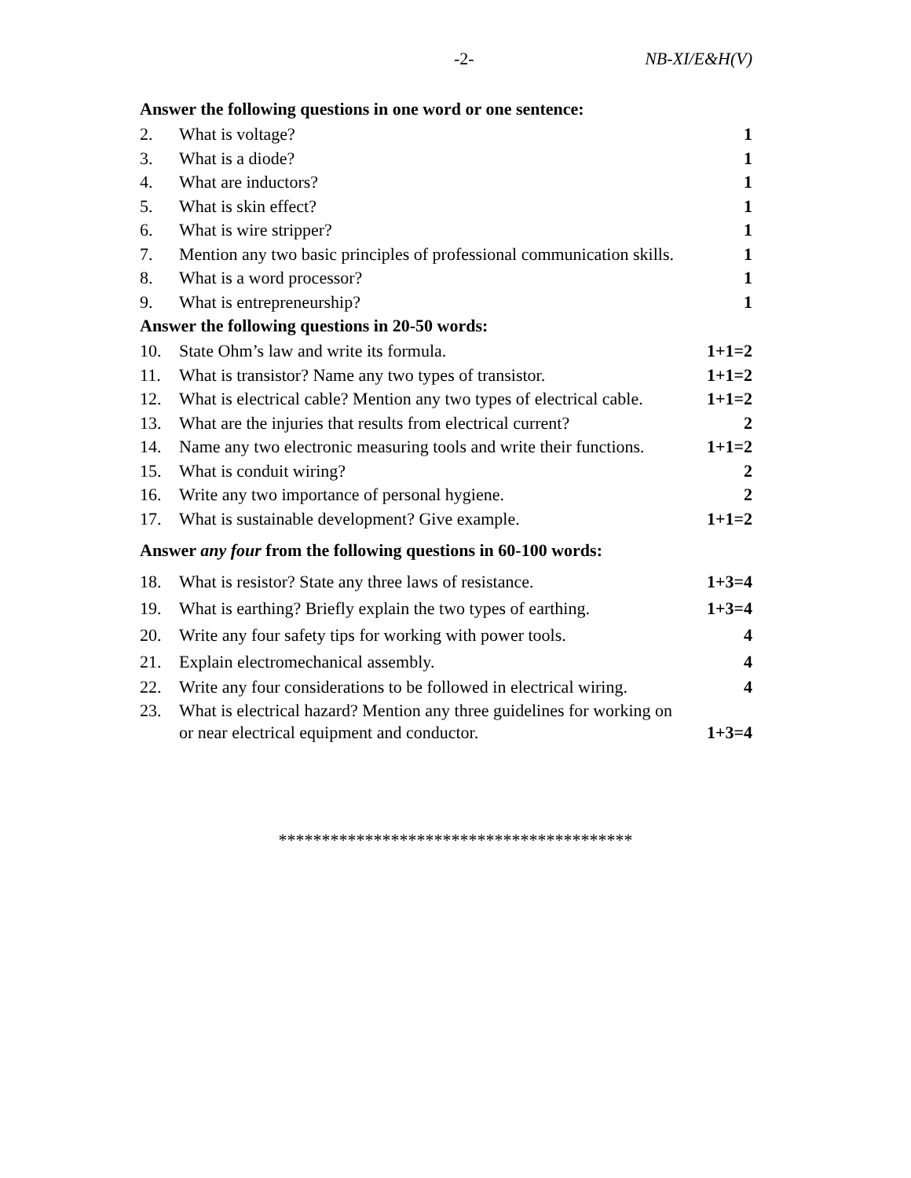-2- NB-XI/E&H(V)
Answer the following questions in one word or one sentence:
2. What is voltage? 1
3. What is a diode? 1
4. What are inductors? 1
5. What is skin effect? 1
6. What is wire stripper? 1
7. Mention any two basic principles of professional communication skills. 1
8. What is a word processor? 1
9. What is entrepreneurship? 1
Answer the following questions in 20-50 words:
10. State Ohm’s law and write its formula. 1+1=2
11. What is transistor? Name any two types of transistor. 1+1=2
12. What is electrical cable? Mention any two types of electrical cable. 1+1=2
13. What are the injuries that results from electrical current? 2
14. Name any two electronic measuring tools and write their functions. 1+1=2
15. What is conduit wiring? 2
16. Write any two importance of personal hygiene. 2
17. What is sustainable development? Give example. 1+1=2
Answer any four from the following questions in 60-100 words:
18. What is resistor? State any three laws of resistance. 1+3=4
19. What is earthing? Briefly explain the two types of earthing. 1+3=4
20. Write any four safety tips for working with power tools. 4
21. Explain electromechanical assembly. 4
22. Write any four considerations to be followed in electrical wiring. 4
23. What is electrical hazard? Mention any three guidelines for working on or near electrical equipment and conductor. 1+3=4
*****************************************